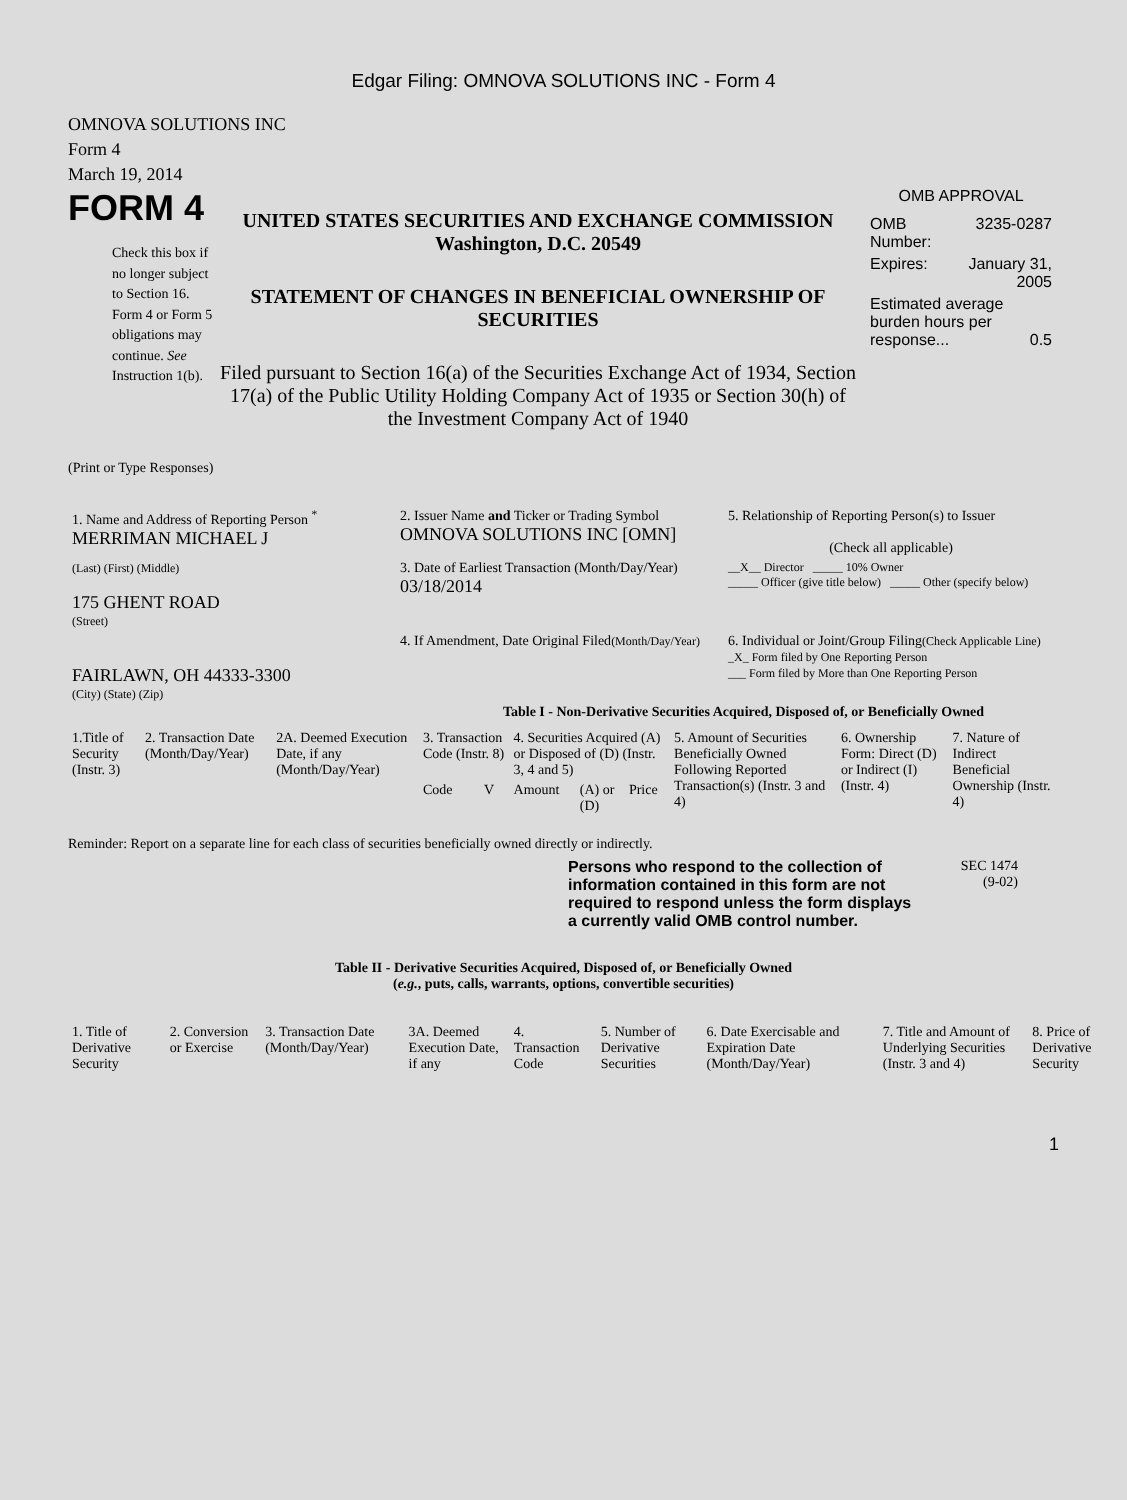Edgar Filing: OMNOVA SOLUTIONS INC - Form 4
OMNOVA SOLUTIONS INC
Form 4
March 19, 2014
FORM 4
Check this box if no longer subject to Section 16. Form 4 or Form 5 obligations may continue. See Instruction 1(b).
UNITED STATES SECURITIES AND EXCHANGE COMMISSION
Washington, D.C. 20549
STATEMENT OF CHANGES IN BENEFICIAL OWNERSHIP OF SECURITIES
Filed pursuant to Section 16(a) of the Securities Exchange Act of 1934, Section 17(a) of the Public Utility Holding Company Act of 1935 or Section 30(h) of the Investment Company Act of 1940
OMB APPROVAL
| OMB Number: | 3235-0287 |
| Expires: | January 31, 2005 |
| Estimated average burden hours per response... 0.5 | |
(Print or Type Responses)
| 1. Name and Address of Reporting Person <sup>*</sup> MERRIMAN MICHAEL J | 2. Issuer Name and Ticker or Trading Symbol OMNOVA SOLUTIONS INC [OMN] | 5. Relationship of Reporting Person(s) to Issuer (Check all applicable) |
| (Last) (First) (Middle) 175 GHENT ROAD (Street) | 3. Date of Earliest Transaction (Month/Day/Year) 03/18/2014 | __X__ Director _____ 10% Owner _____ Officer (give title below) _____ Other (specify below) |
| FAIRLAWN, OH 44333-3300 (City) (State) (Zip) | 4. If Amendment, Date Original Filed (Month/Day/Year) | 6. Individual or Joint/Group Filing (Check Applicable Line) _X_ Form filed by One Reporting Person ___ Form filed by More than One Reporting Person |
Table I - Non-Derivative Securities Acquired, Disposed of, or Beneficially Owned
| 1.Title of Security (Instr. 3) | 2. Transaction Date (Month/Day/Year) | 2A. Deemed Execution Date, if any (Month/Day/Year) | 3. Transaction Code (Instr. 8) | | 4. Securities Acquired (A) or Disposed of (D) (Instr. 3, 4 and 5) | | | 5. Amount of Securities Beneficially Owned Following Reported Transaction(s) (Instr. 3 and 4) | 6. Ownership Form: Direct (D) or Indirect (I) (Instr. 4) | 7. Nature of Indirect Beneficial Ownership (Instr. 4) |
| --- | --- | --- | --- | --- | --- | --- | --- | --- | --- | --- |
| | | | Code | V | Amount | (A) or (D) | Price | | | |
Reminder: Report on a separate line for each class of securities beneficially owned directly or indirectly.
Persons who respond to the collection of information contained in this form are not required to respond unless the form displays a currently valid OMB control number.
SEC 1474
(9-02)
Table II - Derivative Securities Acquired, Disposed of, or Beneficially Owned
(e.g., puts, calls, warrants, options, convertible securities)
| 1. Title of Derivative Security | 2. Conversion or Exercise | 3. Transaction Date (Month/Day/Year) | 3A. Deemed Execution Date, if any | 4. Transaction Code | 5. Number of Derivative Securities | 6. Date Exercisable and Expiration Date (Month/Day/Year) | 7. Title and Amount of Underlying Securities (Instr. 3 and 4) | 8. Price of Derivative Security |
| --- | --- | --- | --- | --- | --- | --- | --- | --- |
1